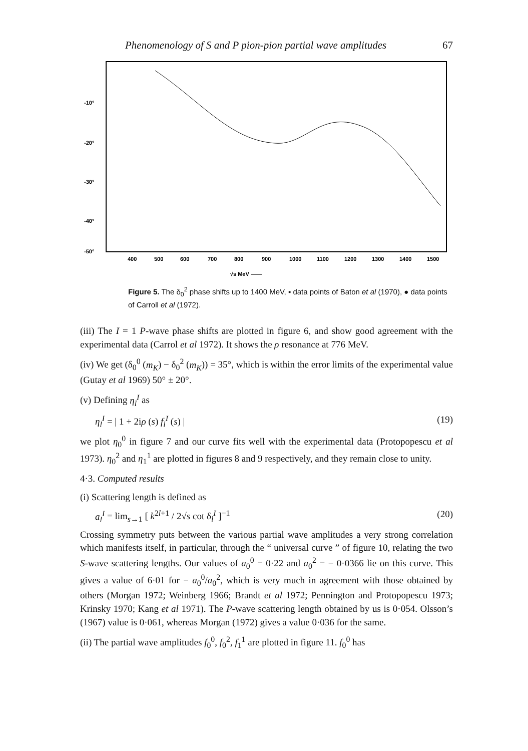Phenomenology of S and P pion-pion partial wave amplitudes 67
-10°
-20°
-30°
-40°
-50°
400
500
600
700
800
900
1000
1100
1200
1300
1400
1500
√s MeV ——
Figure 5. The δ<sub>0</sub><sup>2</sup> phase shifts up to 1400 MeV, ▪ data points of Baton et al (1970), ● data points of Carroll et al (1972).
(iii) The I = 1 P-wave phase shifts are plotted in figure 6, and show good agreement with the experimental data (Carrol et al 1972). It shows the ρ resonance at 776 MeV.
(iv) We get (δ<sub>0</sub><sup>0</sup> (m<sub>K</sub>) − δ<sub>0</sub><sup>2</sup> (m<sub>K</sub>)) = 35°, which is within the error limits of the experimental value (Gutay et al 1969) 50° ± 20°.
(v) Defining η<sub>l</sub><sup>I</sup> as
η<sub>l</sub><sup>I</sup> = | 1 + 2iρ (s) f<sub>l</sub><sup>I</sup> (s) | (19)
we plot η<sub>0</sub><sup>0</sup> in figure 7 and our curve fits well with the experimental data (Protopopescu et al 1973). η<sub>0</sub><sup>2</sup> and η<sub>1</sub><sup>1</sup> are plotted in figures 8 and 9 respectively, and they remain close to unity.
4·3. Computed results
(i) Scattering length is defined as
a<sub>l</sub><sup>I</sup> = lim<sub>s→1</sub> [ k<sup>2l+1</sup> / 2√s cot δ<sub>l</sub><sup>I</sup> ]<sup>−1</sup> (20)
Crossing symmetry puts between the various partial wave amplitudes a very strong correlation which manifests itself, in particular, through the “ universal curve ” of figure 10, relating the two S-wave scattering lengths. Our values of a<sub>0</sub><sup>0</sup> = 0·22 and a<sub>0</sub><sup>2</sup> = − 0·0366 lie on this curve. This gives a value of 6·01 for − a<sub>0</sub><sup>0</sup>/a<sub>0</sub><sup>2</sup>, which is very much in agreement with those obtained by others (Morgan 1972; Weinberg 1966; Brandt et al 1972; Pennington and Protopopescu 1973; Krinsky 1970; Kang et al 1971). The P-wave scattering length obtained by us is 0·054. Olsson’s (1967) value is 0·061, whereas Morgan (1972) gives a value 0·036 for the same.
(ii) The partial wave amplitudes f<sub>0</sub><sup>0</sup>, f<sub>0</sub><sup>2</sup>, f<sub>1</sub><sup>1</sup> are plotted in figure 11. f<sub>0</sub><sup>0</sup> has